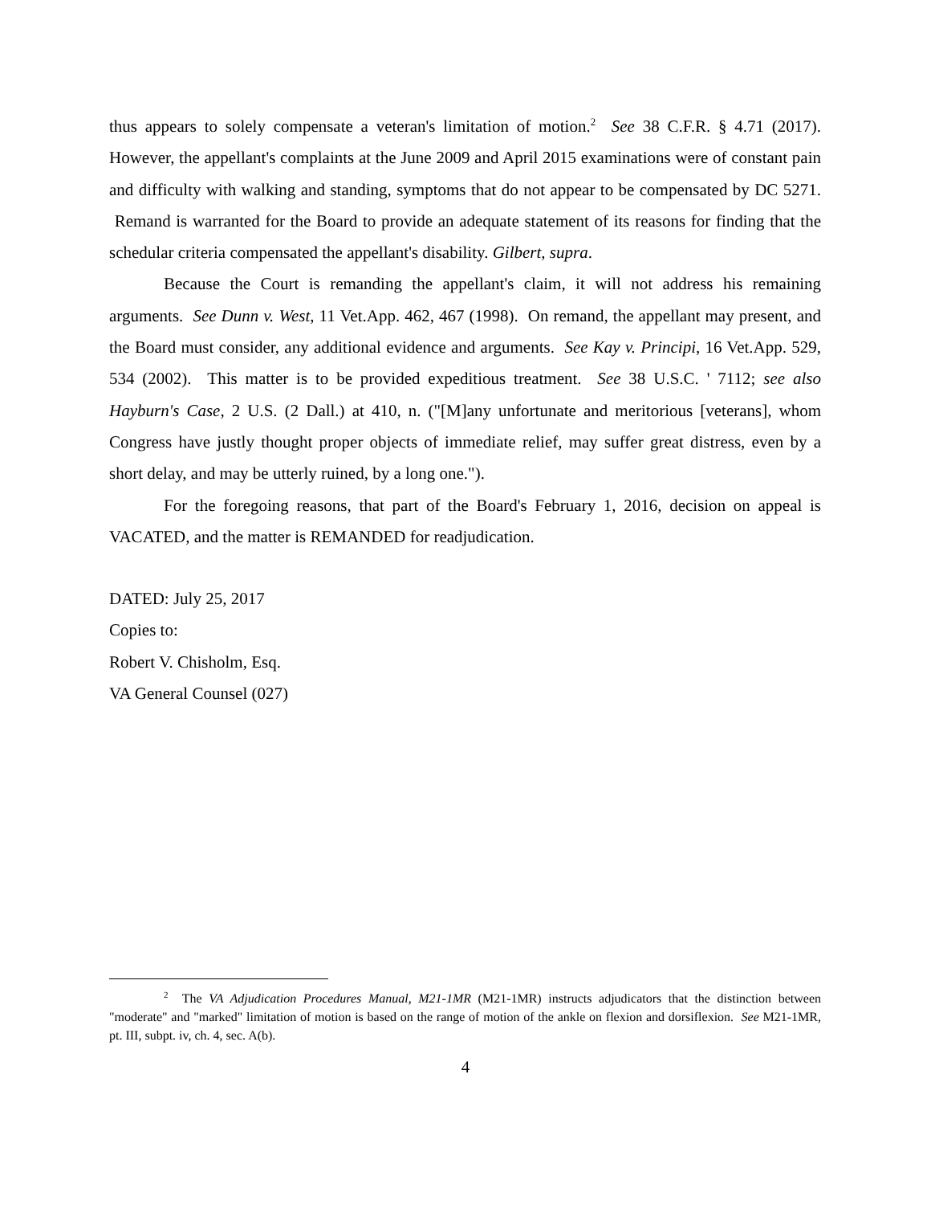thus appears to solely compensate a veteran's limitation of motion.<sup>2</sup> See 38 C.F.R. § 4.71 (2017). However, the appellant's complaints at the June 2009 and April 2015 examinations were of constant pain and difficulty with walking and standing, symptoms that do not appear to be compensated by DC 5271. Remand is warranted for the Board to provide an adequate statement of its reasons for finding that the schedular criteria compensated the appellant's disability. Gilbert, supra.
Because the Court is remanding the appellant's claim, it will not address his remaining arguments. See Dunn v. West, 11 Vet.App. 462, 467 (1998). On remand, the appellant may present, and the Board must consider, any additional evidence and arguments. See Kay v. Principi, 16 Vet.App. 529, 534 (2002). This matter is to be provided expeditious treatment. See 38 U.S.C. ' 7112; see also Hayburn's Case, 2 U.S. (2 Dall.) at 410, n. ("[M]any unfortunate and meritorious [veterans], whom Congress have justly thought proper objects of immediate relief, may suffer great distress, even by a short delay, and may be utterly ruined, by a long one.").
For the foregoing reasons, that part of the Board's February 1, 2016, decision on appeal is VACATED, and the matter is REMANDED for readjudication.
DATED: July 25, 2017
Copies to:
Robert V. Chisholm, Esq.
VA General Counsel (027)
<sup>2</sup> The VA Adjudication Procedures Manual, M21-1MR (M21-1MR) instructs adjudicators that the distinction between "moderate" and "marked" limitation of motion is based on the range of motion of the ankle on flexion and dorsiflexion. See M21-1MR, pt. III, subpt. iv, ch. 4, sec. A(b).
4